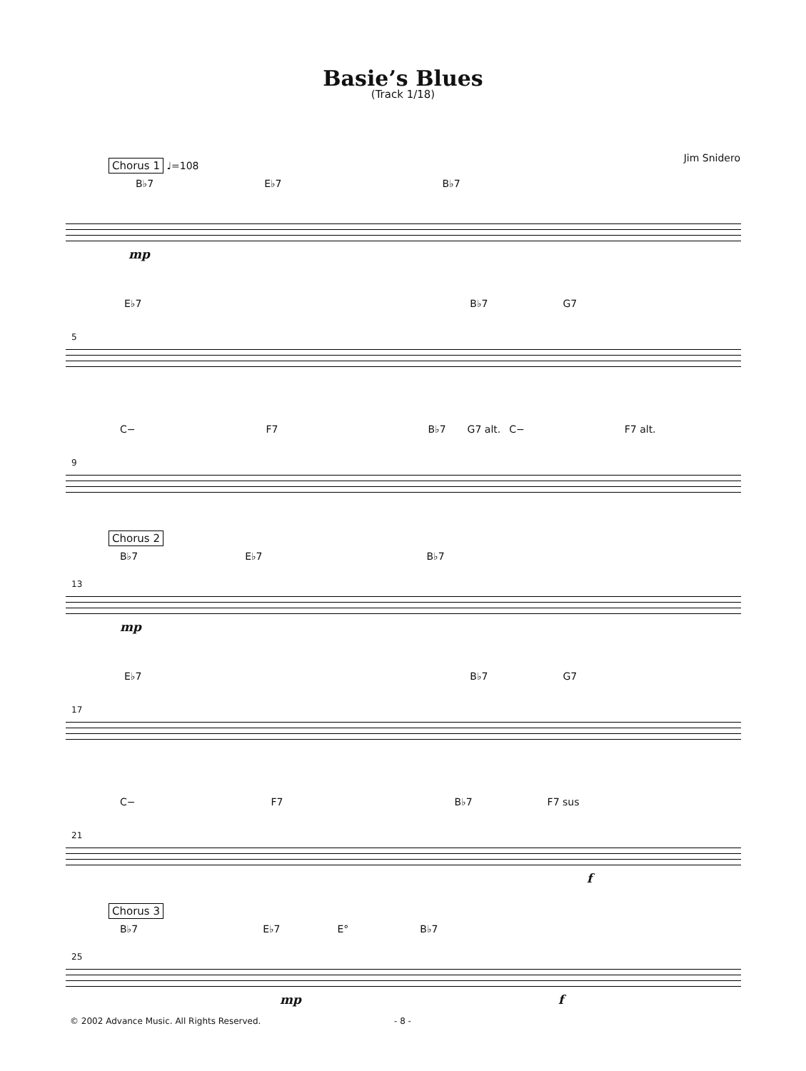Basie’s Blues
(Track 1/18)
Jim Snidero
Chorus 1 ♩=108
B♭7 E♭7 B♭7
mp
E♭7 B♭7 G7
5
C− F7 B♭7 G7 alt. C− F7 alt.
9
Chorus 2
B♭7 E♭7 B♭7
13
mp
E♭7 B♭7 G7
17
C− F7 B♭7 F7 sus
21
f
Chorus 3
B♭7 E♭7 E° B♭7
25
mp f
© 2002 Advance Music. All Rights Reserved.
- 8 -